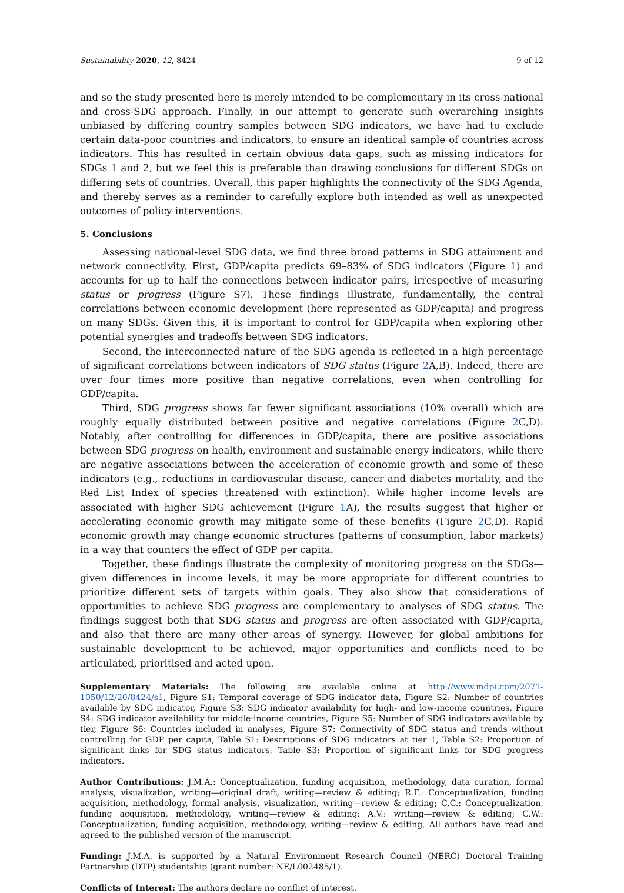Sustainability 2020, 12, 8424 9 of 12
and so the study presented here is merely intended to be complementary in its cross-national and cross-SDG approach. Finally, in our attempt to generate such overarching insights unbiased by differing country samples between SDG indicators, we have had to exclude certain data-poor countries and indicators, to ensure an identical sample of countries across indicators. This has resulted in certain obvious data gaps, such as missing indicators for SDGs 1 and 2, but we feel this is preferable than drawing conclusions for different SDGs on differing sets of countries. Overall, this paper highlights the connectivity of the SDG Agenda, and thereby serves as a reminder to carefully explore both intended as well as unexpected outcomes of policy interventions.
5. Conclusions
Assessing national-level SDG data, we find three broad patterns in SDG attainment and network connectivity. First, GDP/capita predicts 69–83% of SDG indicators (Figure 1) and accounts for up to half the connections between indicator pairs, irrespective of measuring status or progress (Figure S7). These findings illustrate, fundamentally, the central correlations between economic development (here represented as GDP/capita) and progress on many SDGs. Given this, it is important to control for GDP/capita when exploring other potential synergies and tradeoffs between SDG indicators.
Second, the interconnected nature of the SDG agenda is reflected in a high percentage of significant correlations between indicators of SDG status (Figure 2 A,B). Indeed, there are over four times more positive than negative correlations, even when controlling for GDP/capita.
Third, SDG progress shows far fewer significant associations (10% overall) which are roughly equally distributed between positive and negative correlations (Figure 2 C,D). Notably, after controlling for differences in GDP/capita, there are positive associations between SDG progress on health, environment and sustainable energy indicators, while there are negative associations between the acceleration of economic growth and some of these indicators (e.g., reductions in cardiovascular disease, cancer and diabetes mortality, and the Red List Index of species threatened with extinction). While higher income levels are associated with higher SDG achievement (Figure 1 A), the results suggest that higher or accelerating economic growth may mitigate some of these benefits (Figure 2 C,D). Rapid economic growth may change economic structures (patterns of consumption, labor markets) in a way that counters the effect of GDP per capita.
Together, these findings illustrate the complexity of monitoring progress on the SDGs—given differences in income levels, it may be more appropriate for different countries to prioritize different sets of targets within goals. They also show that considerations of opportunities to achieve SDG progress are complementary to analyses of SDG status. The findings suggest both that SDG status and progress are often associated with GDP/capita, and also that there are many other areas of synergy. However, for global ambitions for sustainable development to be achieved, major opportunities and conflicts need to be articulated, prioritised and acted upon.
Supplementary Materials: The following are available online at http://www.mdpi.com/2071-1050/12/20/8424/s1, Figure S1: Temporal coverage of SDG indicator data, Figure S2: Number of countries available by SDG indicator, Figure S3: SDG indicator availability for high- and low-income countries, Figure S4: SDG indicator availability for middle-income countries, Figure S5: Number of SDG indicators available by tier, Figure S6: Countries included in analyses, Figure S7: Connectivity of SDG status and trends without controlling for GDP per capita, Table S1: Descriptions of SDG indicators at tier 1, Table S2: Proportion of significant links for SDG status indicators, Table S3: Proportion of significant links for SDG progress indicators.
Author Contributions: J.M.A.: Conceptualization, funding acquisition, methodology, data curation, formal analysis, visualization, writing—original draft, writing—review & editing; R.F.: Conceptualization, funding acquisition, methodology, formal analysis, visualization, writing—review & editing; C.C.: Conceptualization, funding acquisition, methodology, writing—review & editing; A.V.: writing—review & editing; C.W.: Conceptualization, funding acquisition, methodology, writing—review & editing. All authors have read and agreed to the published version of the manuscript.
Funding: J.M.A. is supported by a Natural Environment Research Council (NERC) Doctoral Training Partnership (DTP) studentship (grant number: NE/L002485/1).
Conflicts of Interest: The authors declare no conflict of interest.